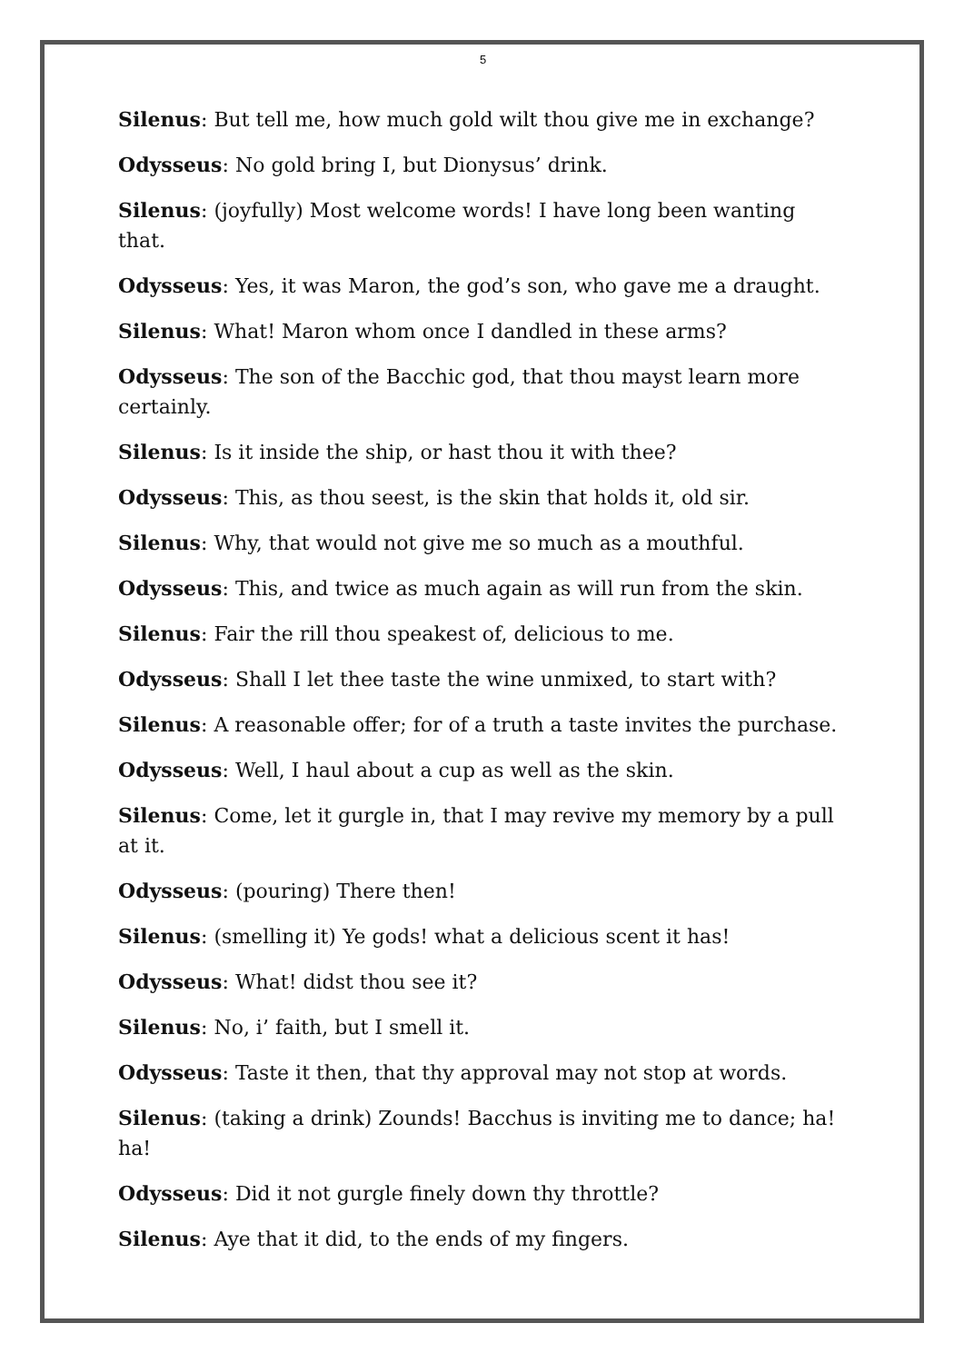5
Silenus: But tell me, how much gold wilt thou give me in exchange?
Odysseus: No gold bring I, but Dionysus’ drink.
Silenus: (joyfully) Most welcome words! I have long been wanting that.
Odysseus: Yes, it was Maron, the god’s son, who gave me a draught.
Silenus: What! Maron whom once I dandled in these arms?
Odysseus: The son of the Bacchic god, that thou mayst learn more certainly.
Silenus: Is it inside the ship, or hast thou it with thee?
Odysseus: This, as thou seest, is the skin that holds it, old sir.
Silenus: Why, that would not give me so much as a mouthful.
Odysseus: This, and twice as much again as will run from the skin.
Silenus: Fair the rill thou speakest of, delicious to me.
Odysseus: Shall I let thee taste the wine unmixed, to start with?
Silenus: A reasonable offer; for of a truth a taste invites the purchase.
Odysseus: Well, I haul about a cup as well as the skin.
Silenus: Come, let it gurgle in, that I may revive my memory by a pull at it.
Odysseus: (pouring) There then!
Silenus: (smelling it) Ye gods! what a delicious scent it has!
Odysseus: What! didst thou see it?
Silenus: No, i’ faith, but I smell it.
Odysseus: Taste it then, that thy approval may not stop at words.
Silenus: (taking a drink) Zounds! Bacchus is inviting me to dance; ha! ha!
Odysseus: Did it not gurgle finely down thy throttle?
Silenus: Aye that it did, to the ends of my fingers.